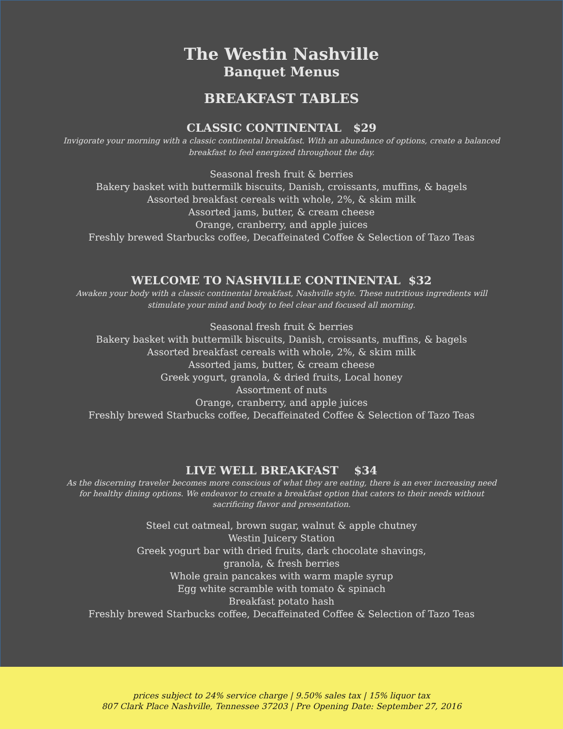The Westin Nashville
Banquet Menus
BREAKFAST TABLES
CLASSIC CONTINENTAL $29
Invigorate your morning with a classic continental breakfast. With an abundance of options, create a balanced breakfast to feel energized throughout the day.
Seasonal fresh fruit & berries
Bakery basket with buttermilk biscuits, Danish, croissants, muffins, & bagels
Assorted breakfast cereals with whole, 2%, & skim milk
Assorted jams, butter, & cream cheese
Orange, cranberry, and apple juices
Freshly brewed Starbucks coffee, Decaffeinated Coffee & Selection of Tazo Teas
WELCOME TO NASHVILLE CONTINENTAL $32
Awaken your body with a classic continental breakfast, Nashville style. These nutritious ingredients will stimulate your mind and body to feel clear and focused all morning.
Seasonal fresh fruit & berries
Bakery basket with buttermilk biscuits, Danish, croissants, muffins, & bagels
Assorted breakfast cereals with whole, 2%, & skim milk
Assorted jams, butter, & cream cheese
Greek yogurt, granola, & dried fruits, Local honey
Assortment of nuts
Orange, cranberry, and apple juices
Freshly brewed Starbucks coffee, Decaffeinated Coffee & Selection of Tazo Teas
LIVE WELL BREAKFAST $34
As the discerning traveler becomes more conscious of what they are eating, there is an ever increasing need for healthy dining options. We endeavor to create a breakfast option that caters to their needs without sacrificing flavor and presentation.
Steel cut oatmeal, brown sugar, walnut & apple chutney
Westin Juicery Station
Greek yogurt bar with dried fruits, dark chocolate shavings,
granola, & fresh berries
Whole grain pancakes with warm maple syrup
Egg white scramble with tomato & spinach
Breakfast potato hash
Freshly brewed Starbucks coffee, Decaffeinated Coffee & Selection of Tazo Teas
prices subject to 24% service charge | 9.50% sales tax | 15% liquor tax
807 Clark Place Nashville, Tennessee 37203 | Pre Opening Date: September 27, 2016